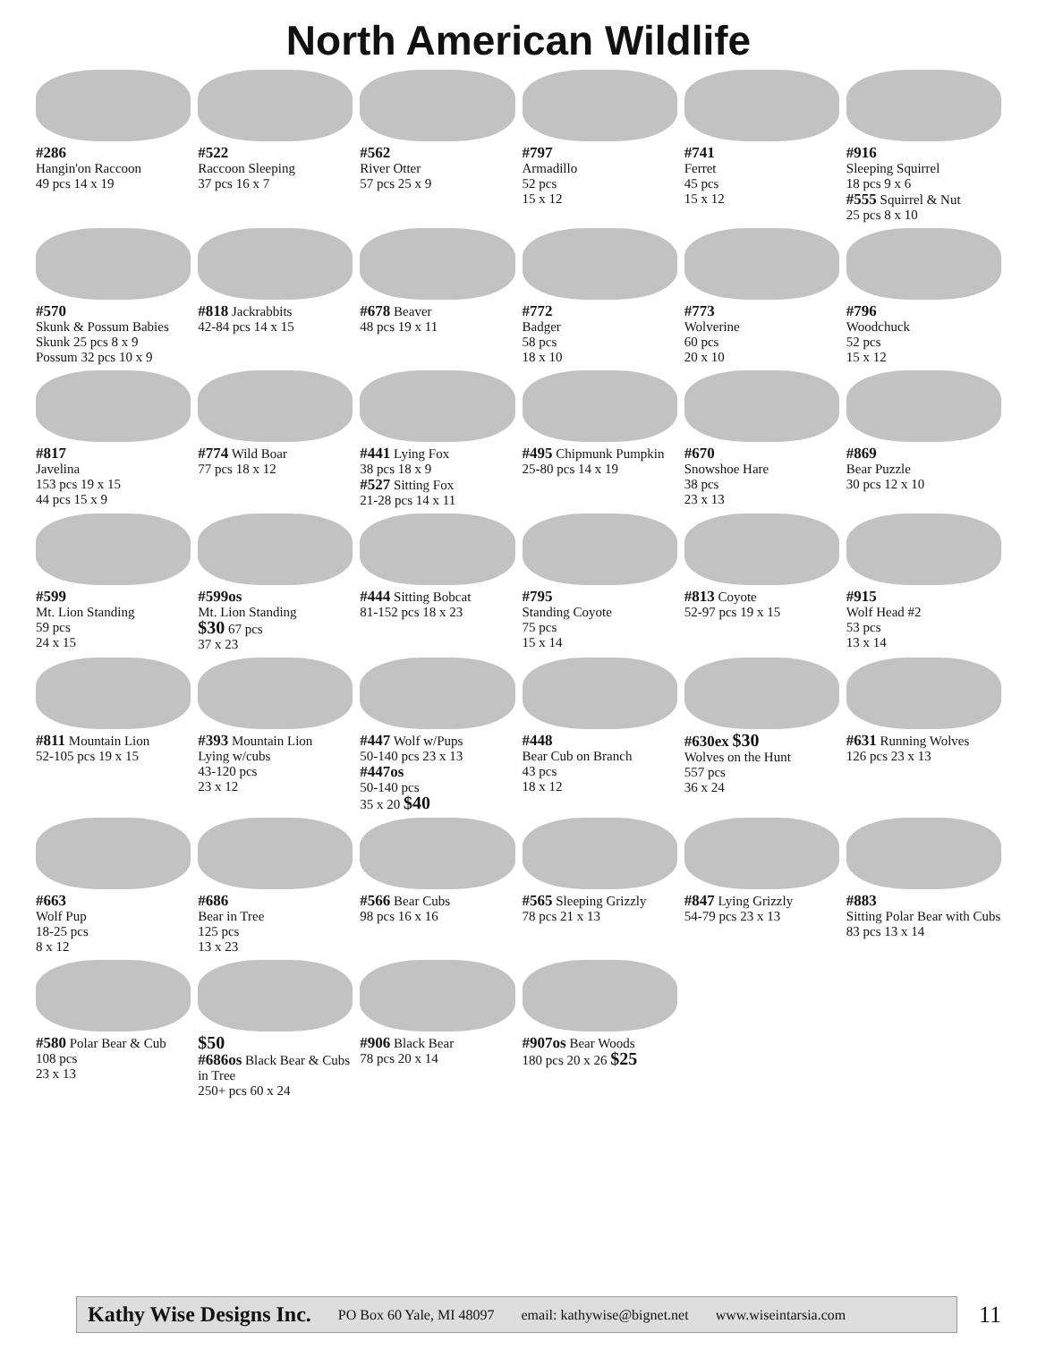North American Wildlife
#286
Hangin'on Raccoon
49 pcs 14 x 19
#522
Raccoon Sleeping
37 pcs 16 x 7
#562
River Otter
57 pcs 25 x 9
#797
Armadillo
52 pcs
15 x 12
#741
Ferret
45 pcs
15 x 12
#916
Sleeping Squirrel
18 pcs 9 x 6
#555 Squirrel & Nut
25 pcs 8 x 10
#570
Skunk & Possum Babies
Skunk 25 pcs 8 x 9
Possum 32 pcs 10 x 9
#818 Jackrabbits
42-84 pcs 14 x 15
#678 Beaver
48 pcs 19 x 11
#772
Badger
58 pcs
18 x 10
#773
Wolverine
60 pcs
20 x 10
#796
Woodchuck
52 pcs
15 x 12
#817
Javelina
153 pcs 19 x 15
44 pcs 15 x 9
#774 Wild Boar
77 pcs 18 x 12
#441 Lying Fox
38 pcs 18 x 9
#527 Sitting Fox
21-28 pcs 14 x 11
#495 Chipmunk Pumpkin
25-80 pcs 14 x 19
#670
Snowshoe Hare
38 pcs
23 x 13
#869
Bear Puzzle
30 pcs 12 x 10
#599
Mt. Lion Standing
59 pcs
24 x 15
#599os
Mt. Lion Standing
$30 67 pcs
37 x 23
#444 Sitting Bobcat
81-152 pcs 18 x 23
#795
Standing Coyote
75 pcs
15 x 14
#813 Coyote
52-97 pcs 19 x 15
#915
Wolf Head #2
53 pcs
13 x 14
#811 Mountain Lion
52-105 pcs 19 x 15
#393 Mountain Lion
Lying w/cubs
43-120 pcs
23 x 12
#447 Wolf w/Pups
50-140 pcs 23 x 13
#447os
50-140 pcs
35 x 20 $40
#448
Bear Cub on Branch
43 pcs
18 x 12
#630ex $30
Wolves on the Hunt
557 pcs
36 x 24
#631 Running Wolves
126 pcs 23 x 13
#663
Wolf Pup
18-25 pcs
8 x 12
#686
Bear in Tree
125 pcs
13 x 23
#566 Bear Cubs
98 pcs 16 x 16
#565 Sleeping Grizzly
78 pcs 21 x 13
#847 Lying Grizzly
54-79 pcs 23 x 13
#883
Sitting Polar Bear with Cubs
83 pcs 13 x 14
#580 Polar Bear & Cub
108 pcs
23 x 13
$50
#686os Black Bear & Cubs in Tree
250+ pcs 60 x 24
#906 Black Bear
78 pcs 20 x 14
#907os Bear Woods
180 pcs 20 x 26 $25
Kathy Wise Designs Inc. PO Box 60 Yale, MI 48097 email: kathywise@bignet.net www.wiseintarsia.com
11